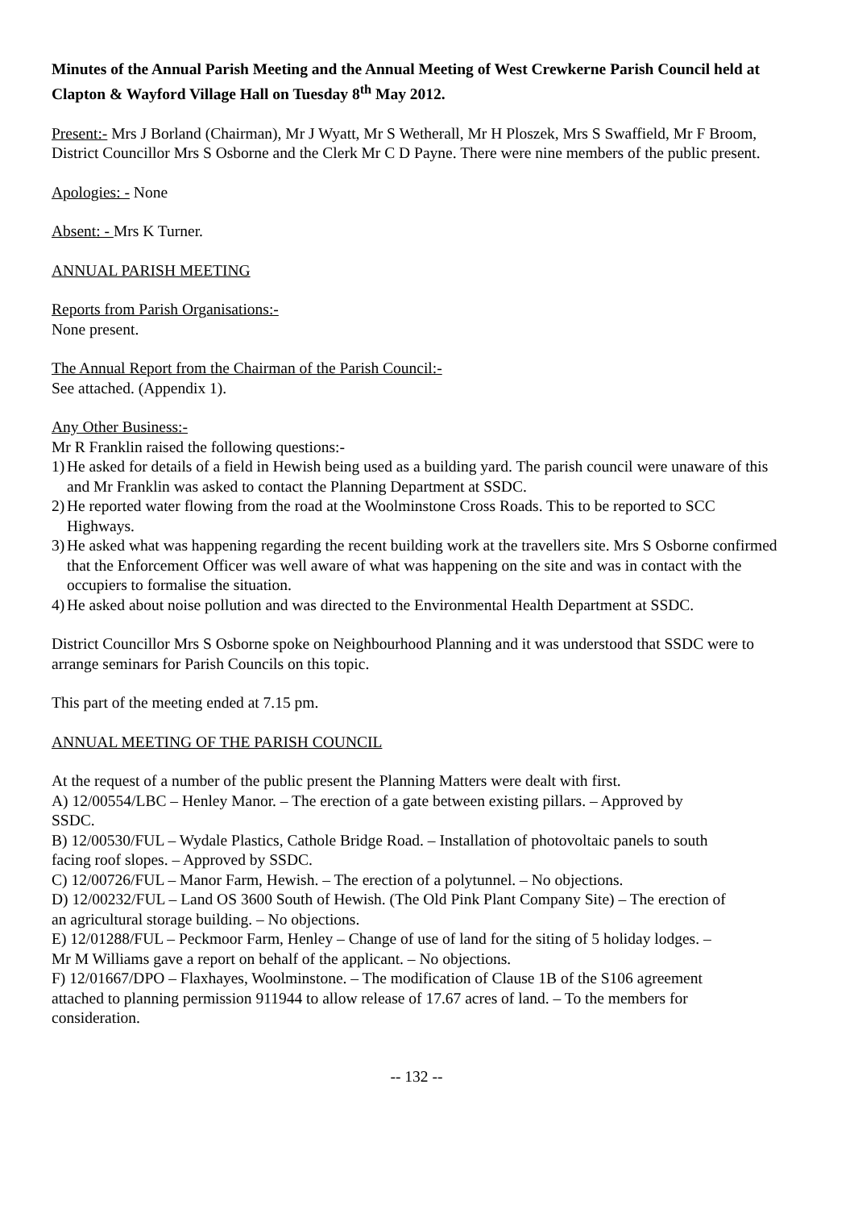Minutes of the Annual Parish Meeting and the Annual Meeting of West Crewkerne Parish Council held at Clapton & Wayford Village Hall on Tuesday 8<sup>th</sup> May 2012.
Present:- Mrs J Borland (Chairman), Mr J Wyatt, Mr S Wetherall, Mr H Ploszek, Mrs S Swaffield, Mr F Broom, District Councillor Mrs S Osborne and the Clerk Mr C D Payne. There were nine members of the public present.
Apologies: - None
Absent: - Mrs K Turner.
ANNUAL PARISH MEETING
Reports from Parish Organisations:-
None present.
The Annual Report from the Chairman of the Parish Council:-
See attached. (Appendix 1).
Any Other Business:-
Mr R Franklin raised the following questions:-
1) He asked for details of a field in Hewish being used as a building yard. The parish council were unaware of this and Mr Franklin was asked to contact the Planning Department at SSDC.
2) He reported water flowing from the road at the Woolminstone Cross Roads. This to be reported to SCC Highways.
3) He asked what was happening regarding the recent building work at the travellers site. Mrs S Osborne confirmed that the Enforcement Officer was well aware of what was happening on the site and was in contact with the occupiers to formalise the situation.
4) He asked about noise pollution and was directed to the Environmental Health Department at SSDC.
District Councillor Mrs S Osborne spoke on Neighbourhood Planning and it was understood that SSDC were to arrange seminars for Parish Councils on this topic.
This part of the meeting ended at 7.15 pm.
ANNUAL MEETING OF THE PARISH COUNCIL
At the request of a number of the public present the Planning Matters were dealt with first.
A) 12/00554/LBC – Henley Manor. – The erection of a gate between existing pillars. – Approved by SSDC.
B) 12/00530/FUL – Wydale Plastics, Cathole Bridge Road. – Installation of photovoltaic panels to south facing roof slopes. – Approved by SSDC.
C) 12/00726/FUL – Manor Farm, Hewish. – The erection of a polytunnel. – No objections.
D) 12/00232/FUL – Land OS 3600 South of Hewish. (The Old Pink Plant Company Site) – The erection of an agricultural storage building. – No objections.
E) 12/01288/FUL – Peckmoor Farm, Henley – Change of use of land for the siting of 5 holiday lodges. – Mr M Williams gave a report on behalf of the applicant. – No objections.
F) 12/01667/DPO – Flaxhayes, Woolminstone. – The modification of Clause 1B of the S106 agreement attached to planning permission 911944 to allow release of 17.67 acres of land. – To the members for consideration.
-- 132 --